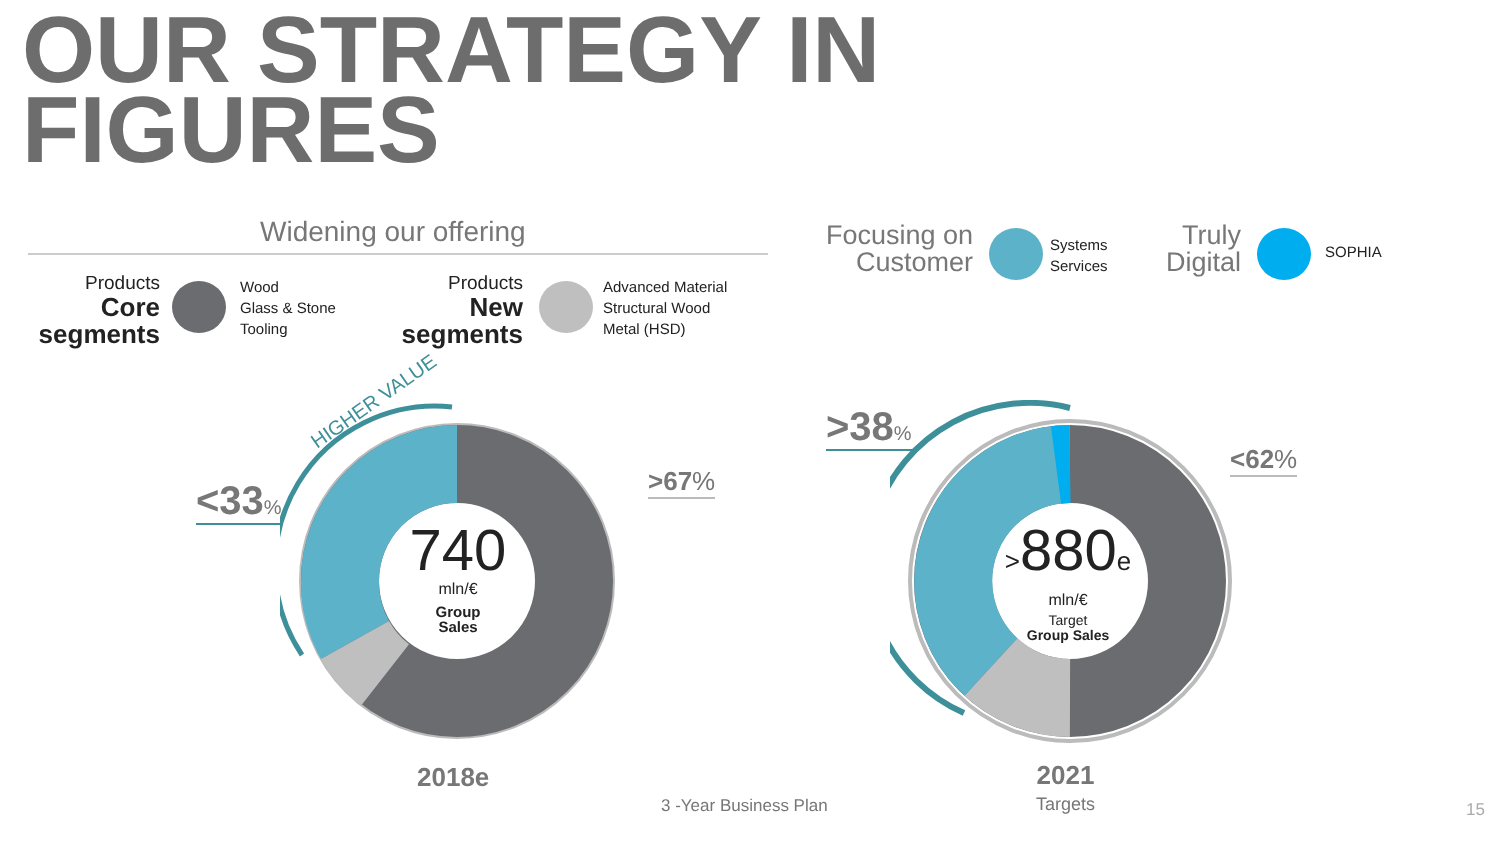OUR STRATEGY IN
FIGURES
Widening our offering
Products
Core
segments
Wood
Glass & Stone
Tooling
Products
New
segments
Advanced Material
Structural Wood
Metal (HSD)
Focusing on
Customer
Systems
Services
Truly
Digital
SOPHIA
HIGHER VALUE
740
mln/€
Group
Sales
<33% >67%
2018e
>880e
mln/€
Target
Group Sales
>38%
<62%
2021
Targets
3 -Year Business Plan 15